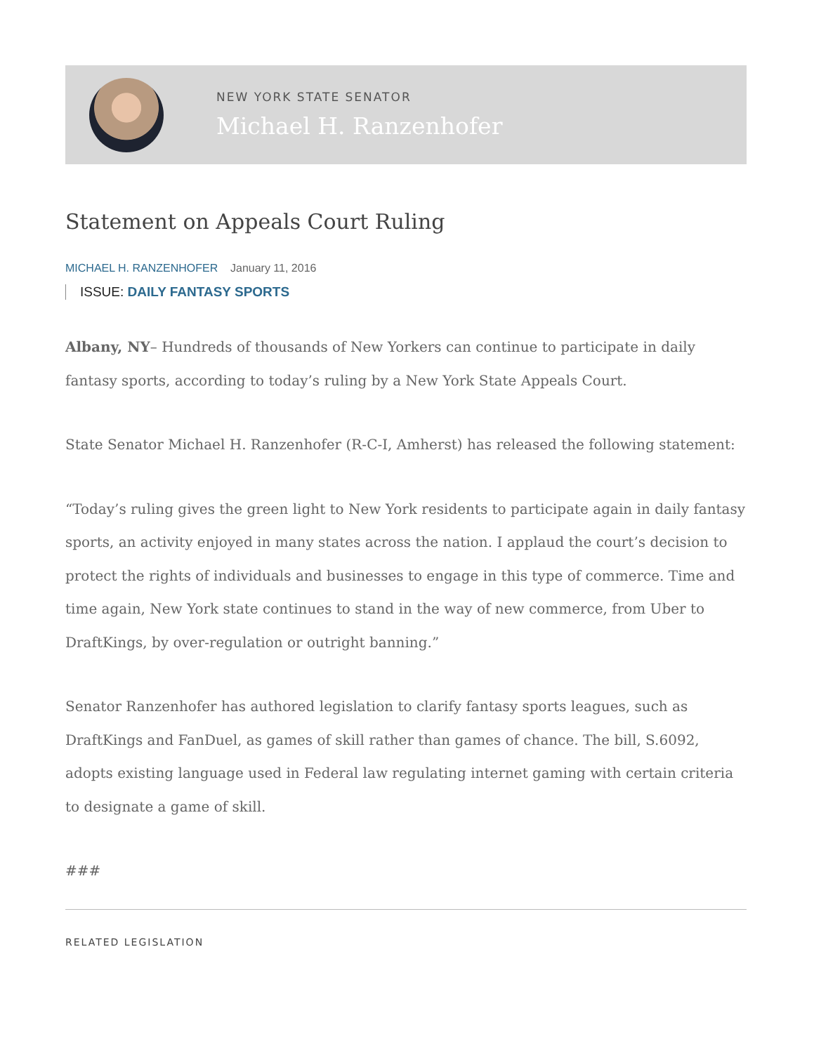NEW YORK STATE SENATOR
Michael H. Ranzenhofer
Statement on Appeals Court Ruling
MICHAEL H. RANZENHOFER January 11, 2016
ISSUE: DAILY FANTASY SPORTS
Albany, NY– Hundreds of thousands of New Yorkers can continue to participate in daily fantasy sports, according to today’s ruling by a New York State Appeals Court.
State Senator Michael H. Ranzenhofer (R-C-I, Amherst) has released the following statement:
“Today’s ruling gives the green light to New York residents to participate again in daily fantasy sports, an activity enjoyed in many states across the nation. I applaud the court’s decision to protect the rights of individuals and businesses to engage in this type of commerce. Time and time again, New York state continues to stand in the way of new commerce, from Uber to DraftKings, by over-regulation or outright banning.”
Senator Ranzenhofer has authored legislation to clarify fantasy sports leagues, such as DraftKings and FanDuel, as games of skill rather than games of chance. The bill, S.6092, adopts existing language used in Federal law regulating internet gaming with certain criteria to designate a game of skill.
###
RELATED LEGISLATION